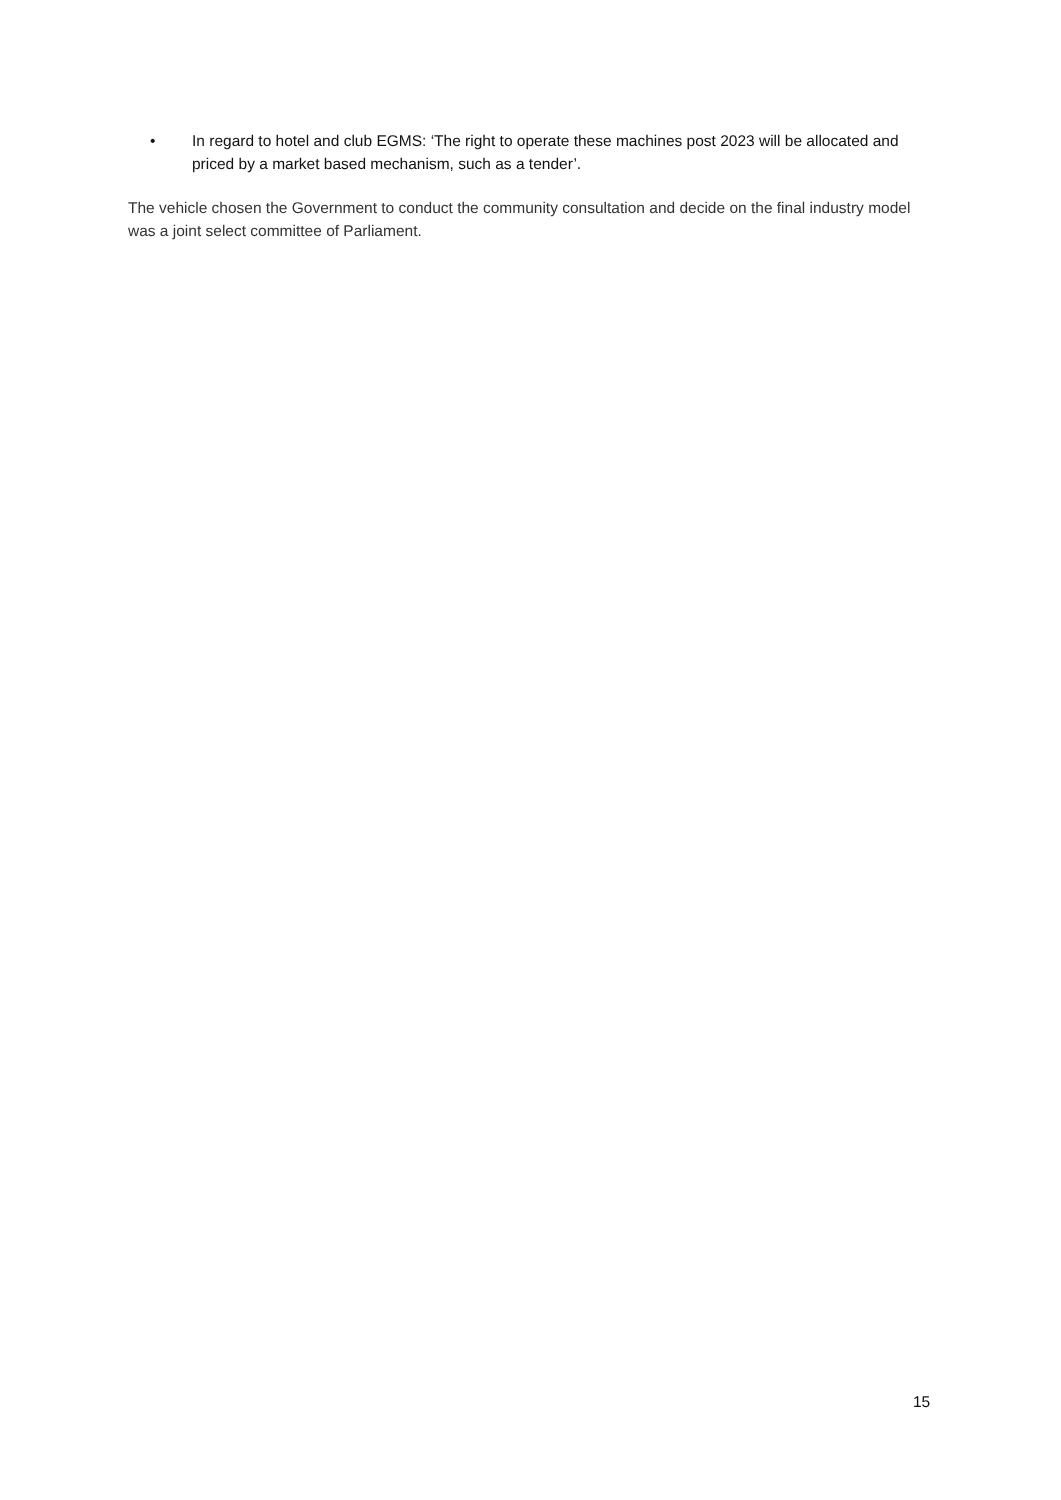• In regard to hotel and club EGMS: ‘The right to operate these machines post 2023 will be allocated and priced by a market based mechanism, such as a tender’.
The vehicle chosen the Government to conduct the community consultation and decide on the final industry model was a joint select committee of Parliament.
15